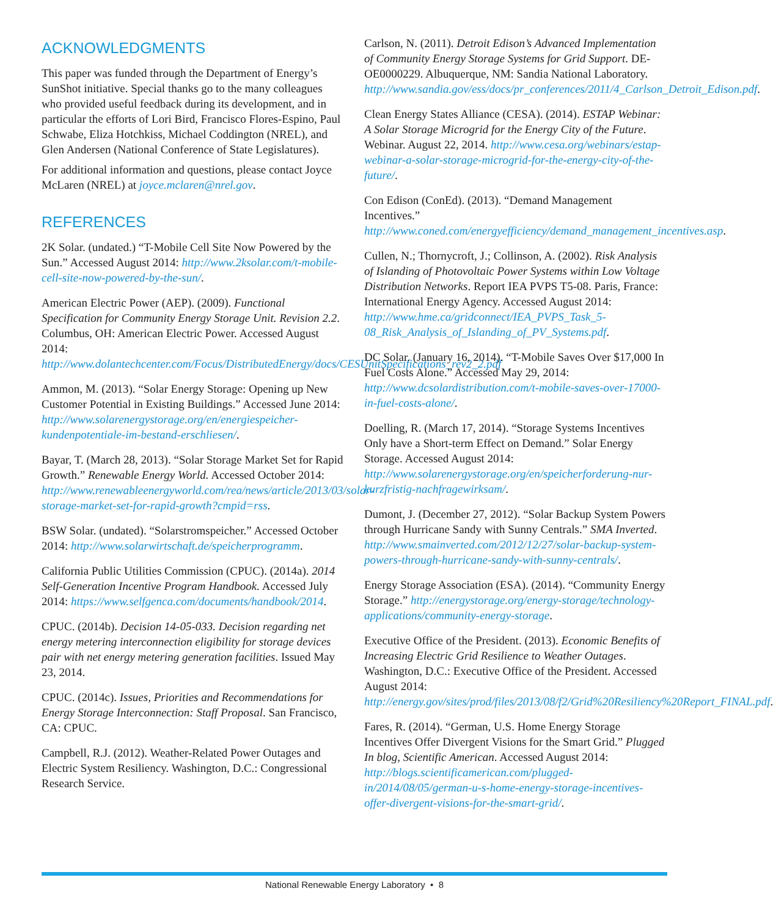ACKNOWLEDGMENTS
This paper was funded through the Department of Energy’s SunShot initiative. Special thanks go to the many colleagues who provided useful feedback during its development, and in particular the efforts of Lori Bird, Francisco Flores-Espino, Paul Schwabe, Eliza Hotchkiss, Michael Coddington (NREL), and Glen Andersen (National Conference of State Legislatures).
For additional information and questions, please contact Joyce McLaren (NREL) at joyce.mclaren@nrel.gov.
REFERENCES
2K Solar. (undated.) “T-Mobile Cell Site Now Powered by the Sun.” Accessed August 2014: http://www.2ksolar.com/t-mobile-cell-site-now-powered-by-the-sun/.
American Electric Power (AEP). (2009). Functional Specification for Community Energy Storage Unit. Revision 2.2. Columbus, OH: American Electric Power. Accessed August 2014: http://www.dolantechcenter.com/Focus/DistributedEnergy/docs/CESUnitSpecifications_rev2_2.pdf
Ammon, M. (2013). “Solar Energy Storage: Opening up New Customer Potential in Existing Buildings.” Accessed June 2014: http://www.solarenergystorage.org/en/energiespeicher-kundenpotentiale-im-bestand-erschliesen/.
Bayar, T. (March 28, 2013). “Solar Storage Market Set for Rapid Growth.” Renewable Energy World. Accessed October 2014: http://www.renewableenergyworld.com/rea/news/article/2013/03/solar-storage-market-set-for-rapid-growth?cmpid=rss.
BSW Solar. (undated). “Solarstromspeicher.” Accessed October 2014: http://www.solarwirtschaft.de/speicherprogramm.
California Public Utilities Commission (CPUC). (2014a). 2014 Self-Generation Incentive Program Handbook. Accessed July 2014: https://www.selfgenca.com/documents/handbook/2014.
CPUC. (2014b). Decision 14-05-033. Decision regarding net energy metering interconnection eligibility for storage devices pair with net energy metering generation facilities. Issued May 23, 2014.
CPUC. (2014c). Issues, Priorities and Recommendations for Energy Storage Interconnection: Staff Proposal. San Francisco, CA: CPUC.
Campbell, R.J. (2012). Weather-Related Power Outages and Electric System Resiliency. Washington, D.C.: Congressional Research Service.
Carlson, N. (2011). Detroit Edison’s Advanced Implementation of Community Energy Storage Systems for Grid Support. DE-OE0000229. Albuquerque, NM: Sandia National Laboratory. http://www.sandia.gov/ess/docs/pr_conferences/2011/4_Carlson_Detroit_Edison.pdf.
Clean Energy States Alliance (CESA). (2014). ESTAP Webinar: A Solar Storage Microgrid for the Energy City of the Future. Webinar. August 22, 2014. http://www.cesa.org/webinars/estap-webinar-a-solar-storage-microgrid-for-the-energy-city-of-the-future/.
Con Edison (ConEd). (2013). “Demand Management Incentives.” http://www.coned.com/energyefficiency/demand_management_incentives.asp.
Cullen, N.; Thornycroft, J.; Collinson, A. (2002). Risk Analysis of Islanding of Photovoltaic Power Systems within Low Voltage Distribution Networks. Report IEA PVPS T5-08. Paris, France: International Energy Agency. Accessed August 2014: http://www.hme.ca/gridconnect/IEA_PVPS_Task_5-08_Risk_Analysis_of_Islanding_of_PV_Systems.pdf.
DC Solar. (January 16, 2014). “T-Mobile Saves Over $17,000 In Fuel Costs Alone.” Accessed May 29, 2014: http://www.dcsolardistribution.com/t-mobile-saves-over-17000-in-fuel-costs-alone/.
Doelling, R. (March 17, 2014). “Storage Systems Incentives Only have a Short-term Effect on Demand.” Solar Energy Storage. Accessed August 2014: http://www.solarenergystorage.org/en/speicherforderung-nur-kurzfristig-nachfragewirksam/.
Dumont, J. (December 27, 2012). “Solar Backup System Powers through Hurricane Sandy with Sunny Centrals.” SMA Inverted. http://www.smainverted.com/2012/12/27/solar-backup-system-powers-through-hurricane-sandy-with-sunny-centrals/.
Energy Storage Association (ESA). (2014). “Community Energy Storage.” http://energystorage.org/energy-storage/technology-applications/community-energy-storage.
Executive Office of the President. (2013). Economic Benefits of Increasing Electric Grid Resilience to Weather Outages. Washington, D.C.: Executive Office of the President. Accessed August 2014: http://energy.gov/sites/prod/files/2013/08/f2/Grid%20Resiliency%20Report_FINAL.pdf.
Fares, R. (2014). “German, U.S. Home Energy Storage Incentives Offer Divergent Visions for the Smart Grid.” Plugged In blog, Scientific American. Accessed August 2014: http://blogs.scientificamerican.com/plugged-in/2014/08/05/german-u-s-home-energy-storage-incentives-offer-divergent-visions-for-the-smart-grid/.
National Renewable Energy Laboratory • 8